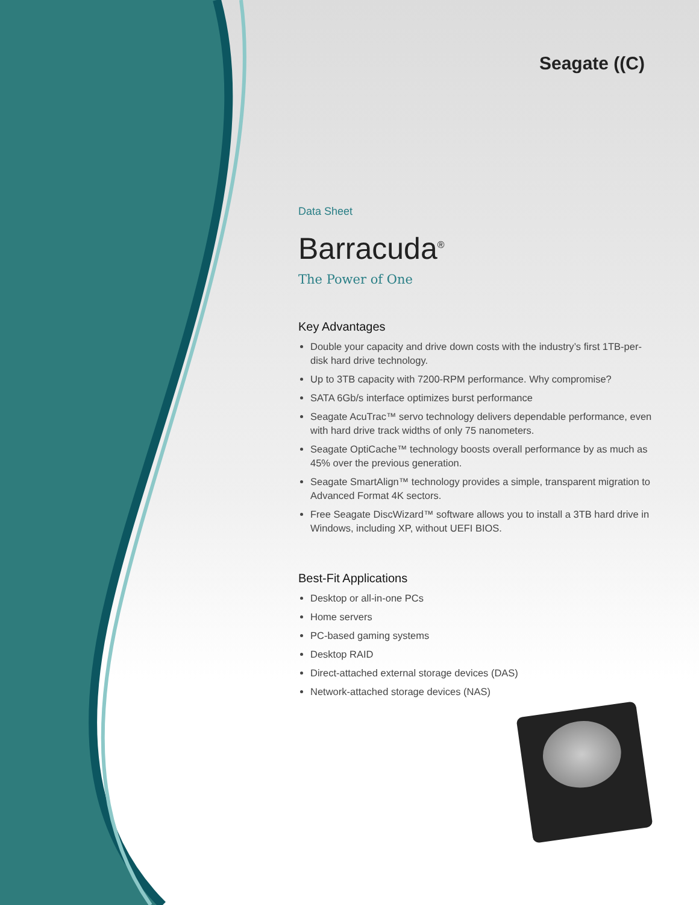Seagate ((C)
Data Sheet
Barracuda<sup>®</sup>
The Power of One
Key Advantages
Double your capacity and drive down costs with the industry’s first 1TB-per-disk hard drive technology.
Up to 3TB capacity with 7200-RPM performance. Why compromise?
SATA 6Gb/s interface optimizes burst performance
Seagate AcuTrac™ servo technology delivers dependable performance, even with hard drive track widths of only 75 nanometers.
Seagate OptiCache™ technology boosts overall performance by as much as 45% over the previous generation.
Seagate SmartAlign™ technology provides a simple, transparent migration to Advanced Format 4K sectors.
Free Seagate DiscWizard™ software allows you to install a 3TB hard drive in Windows, including XP, without UEFI BIOS.
Best-Fit Applications
Desktop or all-in-one PCs
Home servers
PC-based gaming systems
Desktop RAID
Direct-attached external storage devices (DAS)
Network-attached storage devices (NAS)